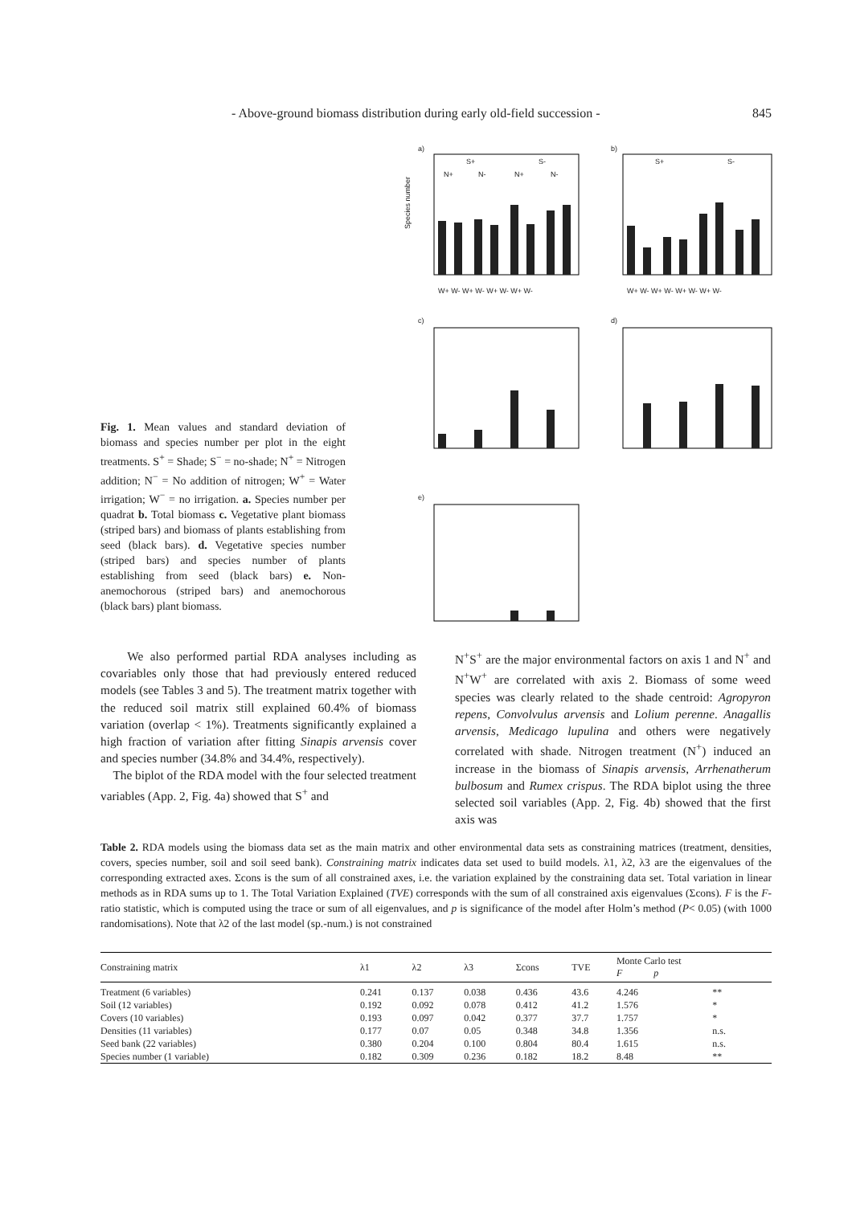- Above-ground biomass distribution during early old-field succession - 845
Fig. 1. Mean values and standard deviation of biomass and species number per plot in the eight treatments. S<sup>+</sup> = Shade; S<sup>−</sup> = no-shade; N<sup>+</sup> = Nitrogen addition; N<sup>−</sup> = No addition of nitrogen; W<sup>+</sup> = Water irrigation; W<sup>−</sup> = no irrigation. a. Species number per quadrat b. Total biomass c. Vegetative plant biomass (striped bars) and biomass of plants establishing from seed (black bars). d. Vegetative species number (striped bars) and species number of plants establishing from seed (black bars) e. Non-anemochorous (striped bars) and anemochorous (black bars) plant biomass.
a)
b)
Species number
S+
S-
S+
S-
N+
N-
N+
N-
c)
d)
e)
W+ W- W+ W- W+ W- W+ W-
W+ W- W+ W- W+ W- W+ W-
We also performed partial RDA analyses including as covariables only those that had previously entered reduced models (see Tables 3 and 5). The treatment matrix together with the reduced soil matrix still explained 60.4% of biomass variation (overlap < 1%). Treatments significantly explained a high fraction of variation after fitting Sinapis arvensis cover and species number (34.8% and 34.4%, respectively).
The biplot of the RDA model with the four selected treatment variables (App. 2, Fig. 4a) showed that S<sup>+</sup> and
N<sup>+</sup>S<sup>+</sup> are the major environmental factors on axis 1 and N<sup>+</sup> and N<sup>+</sup>W<sup>+</sup> are correlated with axis 2. Biomass of some weed species was clearly related to the shade centroid: Agropyron repens, Convolvulus arvensis and Lolium perenne. Anagallis arvensis, Medicago lupulina and others were negatively correlated with shade. Nitrogen treatment (N<sup>+</sup>) induced an increase in the biomass of Sinapis arvensis, Arrhenatherum bulbosum and Rumex crispus. The RDA biplot using the three selected soil variables (App. 2, Fig. 4b) showed that the first axis was
Table 2. RDA models using the biomass data set as the main matrix and other environmental data sets as constraining matrices (treatment, densities, covers, species number, soil and soil seed bank). Constraining matrix indicates data set used to build models. λ1, λ2, λ3 are the eigenvalues of the corresponding extracted axes. Σcons is the sum of all constrained axes, i.e. the variation explained by the constraining data set. Total variation in linear methods as in RDA sums up to 1. The Total Variation Explained (TVE) corresponds with the sum of all constrained axis eigenvalues (Σcons). F is the F-ratio statistic, which is computed using the trace or sum of all eigenvalues, and p is significance of the model after Holm’s method (P< 0.05) (with 1000 randomisations). Note that λ2 of the last model (sp.-num.) is not constrained
| Constraining matrix | λ1 | λ2 | λ3 | Σcons | TVE | Monte Carlo test F p | |
| --- | --- | --- | --- | --- | --- | --- | --- |
| Treatment (6 variables) | 0.241 | 0.137 | 0.038 | 0.436 | 43.6 | 4.246 | ** |
| Soil (12 variables) | 0.192 | 0.092 | 0.078 | 0.412 | 41.2 | 1.576 | * |
| Covers (10 variables) | 0.193 | 0.097 | 0.042 | 0.377 | 37.7 | 1.757 | * |
| Densities (11 variables) | 0.177 | 0.07 | 0.05 | 0.348 | 34.8 | 1.356 | n.s. |
| Seed bank (22 variables) | 0.380 | 0.204 | 0.100 | 0.804 | 80.4 | 1.615 | n.s. |
| Species number (1 variable) | 0.182 | 0.309 | 0.236 | 0.182 | 18.2 | 8.48 | ** |